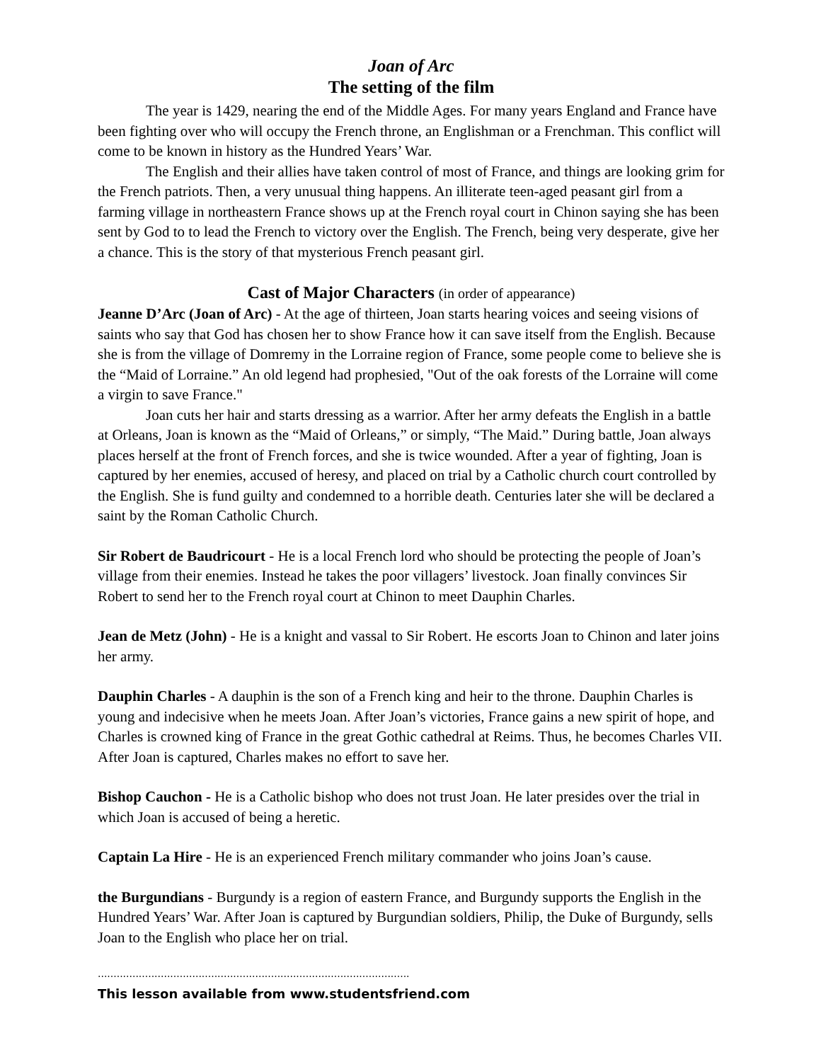Joan of Arc
The setting of the film
The year is 1429, nearing the end of the Middle Ages. For many years England and France have been fighting over who will occupy the French throne, an Englishman or a Frenchman. This conflict will come to be known in history as the Hundred Years’ War.
The English and their allies have taken control of most of France, and things are looking grim for the French patriots. Then, a very unusual thing happens. An illiterate teen-aged peasant girl from a farming village in northeastern France shows up at the French royal court in Chinon saying she has been sent by God to to lead the French to victory over the English. The French, being very desperate, give her a chance. This is the story of that mysterious French peasant girl.
Cast of Major Characters (in order of appearance)
Jeanne D’Arc (Joan of Arc) - At the age of thirteen, Joan starts hearing voices and seeing visions of saints who say that God has chosen her to show France how it can save itself from the English. Because she is from the village of Domremy in the Lorraine region of France, some people come to believe she is the “Maid of Lorraine.” An old legend had prophesied, "Out of the oak forests of the Lorraine will come a virgin to save France."
Joan cuts her hair and starts dressing as a warrior. After her army defeats the English in a battle at Orleans, Joan is known as the “Maid of Orleans,” or simply, “The Maid.” During battle, Joan always places herself at the front of French forces, and she is twice wounded. After a year of fighting, Joan is captured by her enemies, accused of heresy, and placed on trial by a Catholic church court controlled by the English. She is fund guilty and condemned to a horrible death. Centuries later she will be declared a saint by the Roman Catholic Church.
Sir Robert de Baudricourt - He is a local French lord who should be protecting the people of Joan’s village from their enemies. Instead he takes the poor villagers’ livestock. Joan finally convinces Sir Robert to send her to the French royal court at Chinon to meet Dauphin Charles.
Jean de Metz (John) - He is a knight and vassal to Sir Robert. He escorts Joan to Chinon and later joins her army.
Dauphin Charles - A dauphin is the son of a French king and heir to the throne. Dauphin Charles is young and indecisive when he meets Joan. After Joan’s victories, France gains a new spirit of hope, and Charles is crowned king of France in the great Gothic cathedral at Reims. Thus, he becomes Charles VII. After Joan is captured, Charles makes no effort to save her.
Bishop Cauchon - He is a Catholic bishop who does not trust Joan. He later presides over the trial in which Joan is accused of being a heretic.
Captain La Hire - He is an experienced French military commander who joins Joan’s cause.
the Burgundians - Burgundy is a region of eastern France, and Burgundy supports the English in the Hundred Years’ War. After Joan is captured by Burgundian soldiers, Philip, the Duke of Burgundy, sells Joan to the English who place her on trial.
...................................................................................................
This lesson available from www.studentsfriend.com